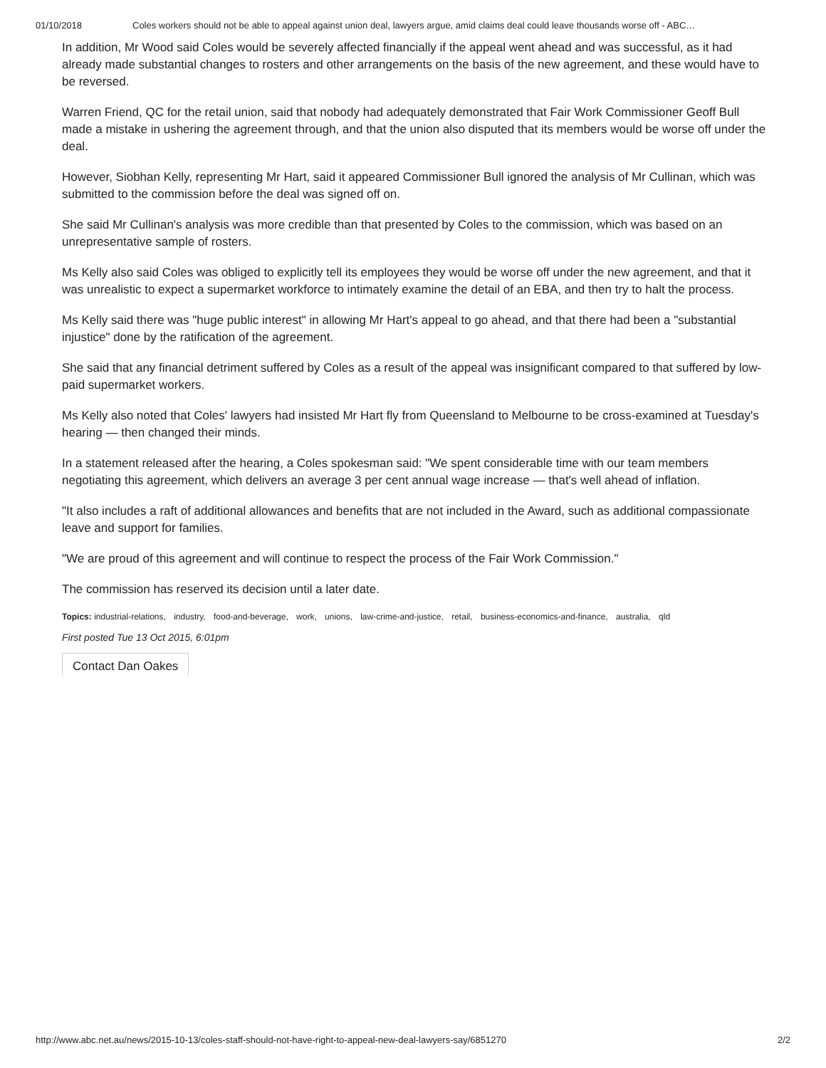01/10/2018 Coles workers should not be able to appeal against union deal, lawyers argue, amid claims deal could leave thousands worse off - ABC…
In addition, Mr Wood said Coles would be severely affected financially if the appeal went ahead and was successful, as it had already made substantial changes to rosters and other arrangements on the basis of the new agreement, and these would have to be reversed.
Warren Friend, QC for the retail union, said that nobody had adequately demonstrated that Fair Work Commissioner Geoff Bull made a mistake in ushering the agreement through, and that the union also disputed that its members would be worse off under the deal.
However, Siobhan Kelly, representing Mr Hart, said it appeared Commissioner Bull ignored the analysis of Mr Cullinan, which was submitted to the commission before the deal was signed off on.
She said Mr Cullinan's analysis was more credible than that presented by Coles to the commission, which was based on an unrepresentative sample of rosters.
Ms Kelly also said Coles was obliged to explicitly tell its employees they would be worse off under the new agreement, and that it was unrealistic to expect a supermarket workforce to intimately examine the detail of an EBA, and then try to halt the process.
Ms Kelly said there was "huge public interest" in allowing Mr Hart's appeal to go ahead, and that there had been a "substantial injustice" done by the ratification of the agreement.
She said that any financial detriment suffered by Coles as a result of the appeal was insignificant compared to that suffered by low-paid supermarket workers.
Ms Kelly also noted that Coles' lawyers had insisted Mr Hart fly from Queensland to Melbourne to be cross-examined at Tuesday's hearing — then changed their minds.
In a statement released after the hearing, a Coles spokesman said: "We spent considerable time with our team members negotiating this agreement, which delivers an average 3 per cent annual wage increase — that's well ahead of inflation.
"It also includes a raft of additional allowances and benefits that are not included in the Award, such as additional compassionate leave and support for families.
"We are proud of this agreement and will continue to respect the process of the Fair Work Commission."
The commission has reserved its decision until a later date.
Topics: industrial-relations, industry, food-and-beverage, work, unions, law-crime-and-justice, retail, business-economics-and-finance, australia, qld
First posted Tue 13 Oct 2015, 6:01pm
Contact Dan Oakes
http://www.abc.net.au/news/2015-10-13/coles-staff-should-not-have-right-to-appeal-new-deal-lawyers-say/6851270 2/2